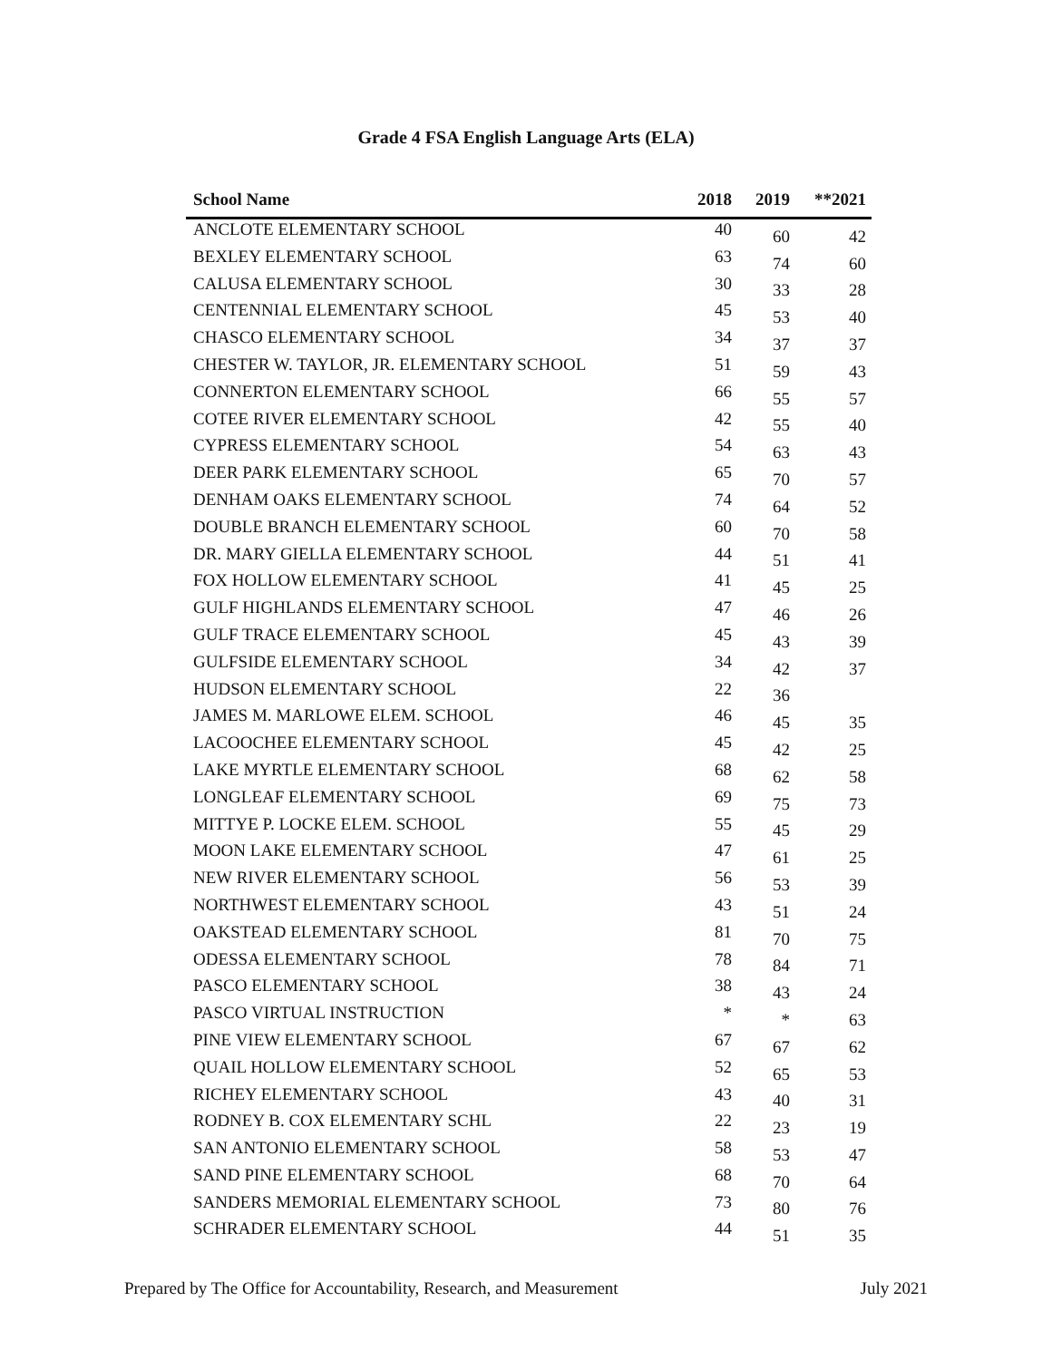Grade 4 FSA English Language Arts (ELA)
| School Name | 2018 | 2019 | **2021 |
| --- | --- | --- | --- |
| ANCLOTE ELEMENTARY SCHOOL | 40 | 60 | 42 |
| BEXLEY ELEMENTARY SCHOOL | 63 | 74 | 60 |
| CALUSA ELEMENTARY SCHOOL | 30 | 33 | 28 |
| CENTENNIAL ELEMENTARY SCHOOL | 45 | 53 | 40 |
| CHASCO ELEMENTARY SCHOOL | 34 | 37 | 37 |
| CHESTER W. TAYLOR, JR. ELEMENTARY SCHOOL | 51 | 59 | 43 |
| CONNERTON ELEMENTARY SCHOOL | 66 | 55 | 57 |
| COTEE RIVER ELEMENTARY SCHOOL | 42 | 55 | 40 |
| CYPRESS ELEMENTARY SCHOOL | 54 | 63 | 43 |
| DEER PARK ELEMENTARY SCHOOL | 65 | 70 | 57 |
| DENHAM OAKS ELEMENTARY SCHOOL | 74 | 64 | 52 |
| DOUBLE BRANCH ELEMENTARY SCHOOL | 60 | 70 | 58 |
| DR. MARY GIELLA ELEMENTARY SCHOOL | 44 | 51 | 41 |
| FOX HOLLOW ELEMENTARY SCHOOL | 41 | 45 | 25 |
| GULF HIGHLANDS ELEMENTARY SCHOOL | 47 | 46 | 26 |
| GULF TRACE ELEMENTARY SCHOOL | 45 | 43 | 39 |
| GULFSIDE ELEMENTARY SCHOOL | 34 | 42 | 37 |
| HUDSON ELEMENTARY SCHOOL | 22 | 36 | |
| JAMES M. MARLOWE ELEM. SCHOOL | 46 | 45 | 35 |
| LACOOCHEE ELEMENTARY SCHOOL | 45 | 42 | 25 |
| LAKE MYRTLE ELEMENTARY SCHOOL | 68 | 62 | 58 |
| LONGLEAF ELEMENTARY SCHOOL | 69 | 75 | 73 |
| MITTYE P. LOCKE ELEM. SCHOOL | 55 | 45 | 29 |
| MOON LAKE ELEMENTARY SCHOOL | 47 | 61 | 25 |
| NEW RIVER ELEMENTARY SCHOOL | 56 | 53 | 39 |
| NORTHWEST ELEMENTARY SCHOOL | 43 | 51 | 24 |
| OAKSTEAD ELEMENTARY SCHOOL | 81 | 70 | 75 |
| ODESSA ELEMENTARY SCHOOL | 78 | 84 | 71 |
| PASCO ELEMENTARY SCHOOL | 38 | 43 | 24 |
| PASCO VIRTUAL INSTRUCTION | * | * | 63 |
| PINE VIEW ELEMENTARY SCHOOL | 67 | 67 | 62 |
| QUAIL HOLLOW ELEMENTARY SCHOOL | 52 | 65 | 53 |
| RICHEY ELEMENTARY SCHOOL | 43 | 40 | 31 |
| RODNEY B. COX ELEMENTARY SCHL | 22 | 23 | 19 |
| SAN ANTONIO ELEMENTARY SCHOOL | 58 | 53 | 47 |
| SAND PINE ELEMENTARY SCHOOL | 68 | 70 | 64 |
| SANDERS MEMORIAL ELEMENTARY SCHOOL | 73 | 80 | 76 |
| SCHRADER ELEMENTARY SCHOOL | 44 | 51 | 35 |
Prepared by The Office for Accountability, Research, and Measurement July 2021